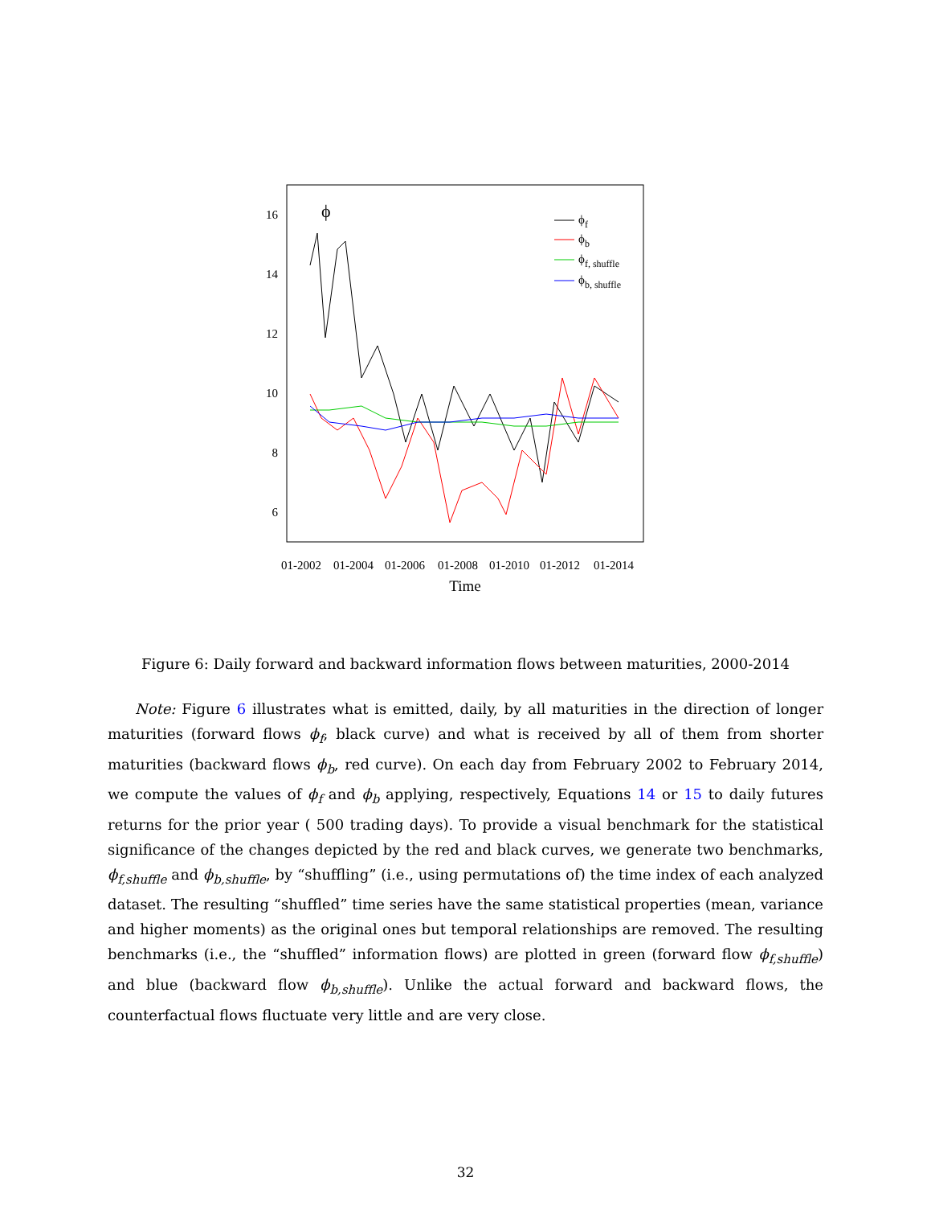16
14
12
10
8
6
ϕ
ϕf
ϕb
ϕf, shuffle
ϕb, shuffle
01-2002
01-2004
01-2006
01-2008
01-2010
01-2012
01-2014
Time
Figure 6: Daily forward and backward information flows between maturities, 2000-2014
Note: Figure 6 illustrates what is emitted, daily, by all maturities in the direction of longer maturities (forward flows ϕ<sub>f</sub>, black curve) and what is received by all of them from shorter maturities (backward flows ϕ<sub>b</sub>, red curve). On each day from February 2002 to February 2014, we compute the values of ϕ<sub>f</sub> and ϕ<sub>b</sub> applying, respectively, Equations 14 or 15 to daily futures returns for the prior year ( 500 trading days). To provide a visual benchmark for the statistical significance of the changes depicted by the red and black curves, we generate two benchmarks, ϕ<sub>f,shuffle</sub> and ϕ<sub>b,shuffle</sub>, by “shuffling” (i.e., using permutations of) the time index of each analyzed dataset. The resulting “shuffled” time series have the same statistical properties (mean, variance and higher moments) as the original ones but temporal relationships are removed. The resulting benchmarks (i.e., the “shuffled” information flows) are plotted in green (forward flow ϕ<sub>f,shuffle</sub>) and blue (backward flow ϕ<sub>b,shuffle</sub>). Unlike the actual forward and backward flows, the counterfactual flows fluctuate very little and are very close.
32